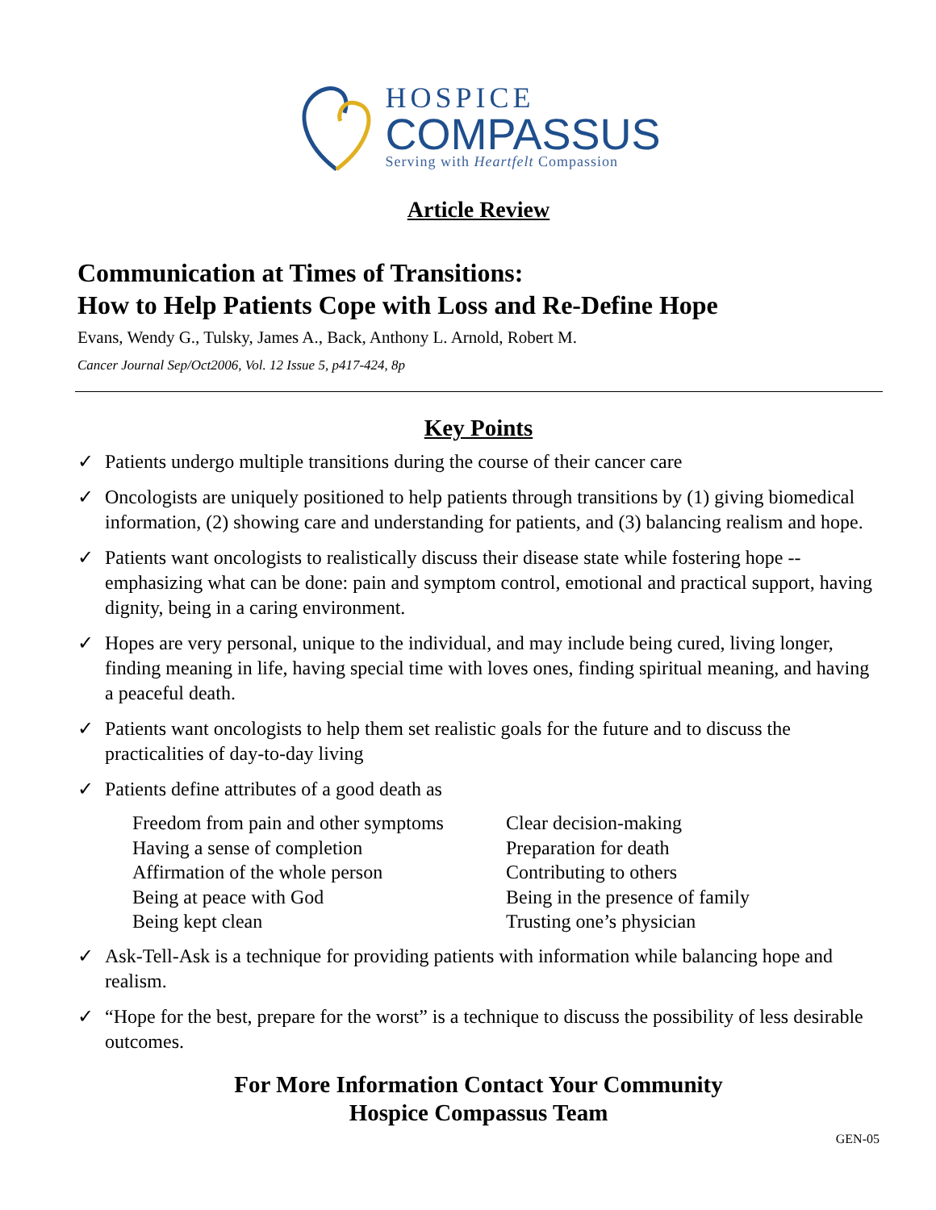HOSPICE
COMPASSUS
Serving with Heartfelt Compassion
Article Review
Communication at Times of Transitions:
How to Help Patients Cope with Loss and Re-Define Hope
Evans, Wendy G., Tulsky, James A., Back, Anthony L. Arnold, Robert M.
Cancer Journal Sep/Oct2006, Vol. 12 Issue 5, p417-424, 8p
Key Points
✓ Patients undergo multiple transitions during the course of their cancer care
✓ Oncologists are uniquely positioned to help patients through transitions by (1) giving biomedical information, (2) showing care and understanding for patients, and (3) balancing realism and hope.
✓ Patients want oncologists to realistically discuss their disease state while fostering hope -- emphasizing what can be done: pain and symptom control, emotional and practical support, having dignity, being in a caring environment.
✓ Hopes are very personal, unique to the individual, and may include being cured, living longer, finding meaning in life, having special time with loves ones, finding spiritual meaning, and having a peaceful death.
✓ Patients want oncologists to help them set realistic goals for the future and to discuss the practicalities of day-to-day living
✓ Patients define attributes of a good death as
Freedom from pain and other symptoms
Having a sense of completion
Affirmation of the whole person
Being at peace with God
Being kept clean
Clear decision-making
Preparation for death
Contributing to others
Being in the presence of family
Trusting one’s physician
✓ Ask-Tell-Ask is a technique for providing patients with information while balancing hope and realism.
✓ “Hope for the best, prepare for the worst” is a technique to discuss the possibility of less desirable outcomes.
For More Information Contact Your Community
Hospice Compassus Team
GEN-05